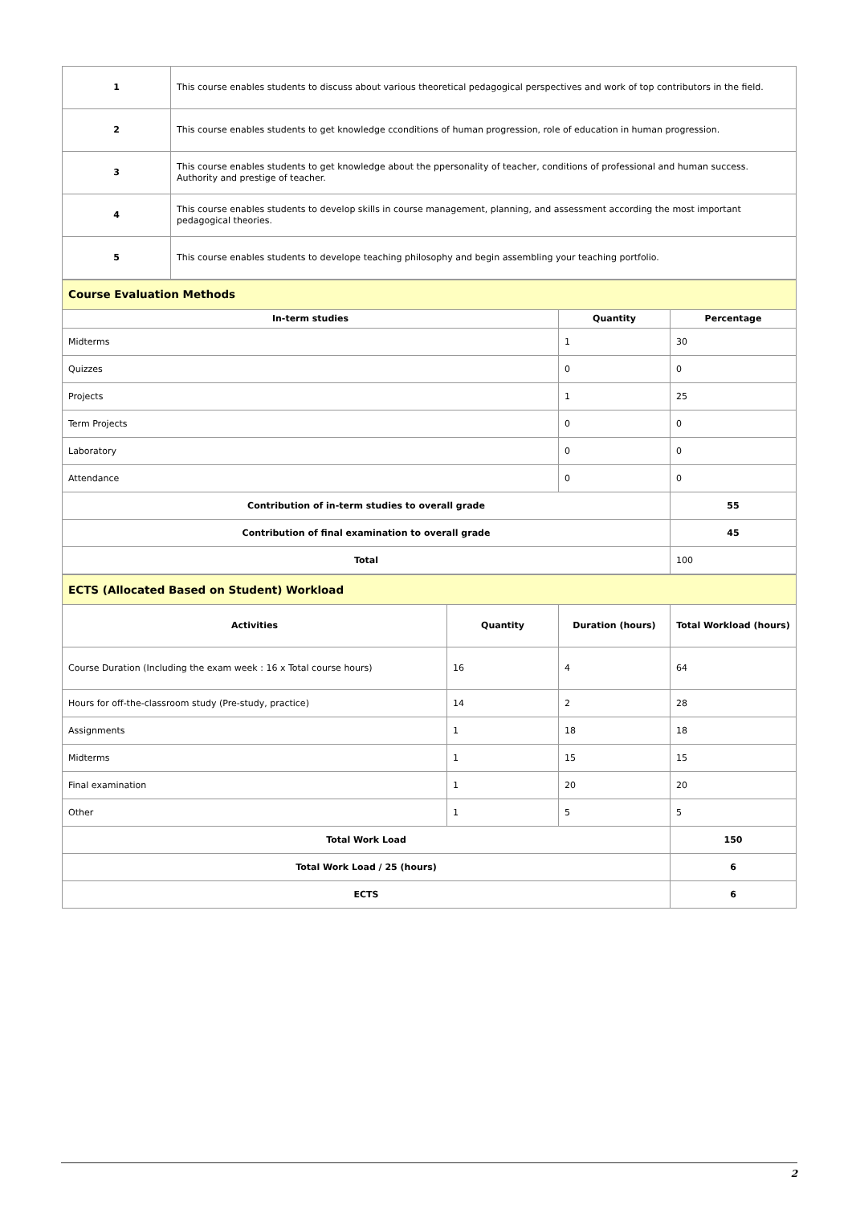| 1 | This course enables students to discuss about various theoretical pedagogical perspectives and work of top contributors in the field. |
| 2 | This course enables students to get knowledge cconditions of human progression, role of education in human progression. |
| 3 | This course enables students to get knowledge about the ppersonality of teacher, conditions of professional and human success. Authority and prestige of teacher. |
| 4 | This course enables students to develop skills in course management, planning, and assessment according the most important pedagogical theories. |
| 5 | This course enables students to develope teaching philosophy and begin assembling your teaching portfolio. |
| Course Evaluation Methods | | |
| In-term studies | Quantity | Percentage |
| Midterms | 1 | 30 |
| Quizzes | 0 | 0 |
| Projects | 1 | 25 |
| Term Projects | 0 | 0 |
| Laboratory | 0 | 0 |
| Attendance | 0 | 0 |
| Contribution of in-term studies to overall grade | | 55 |
| Contribution of final examination to overall grade | | 45 |
| Total | | 100 |
| ECTS (Allocated Based on Student) Workload | | | |
| Activities | Quantity | Duration (hours) | Total Workload (hours) |
| Course Duration (Including the exam week : 16 x Total course hours) | 16 | 4 | 64 |
| Hours for off-the-classroom study (Pre-study, practice) | 14 | 2 | 28 |
| Assignments | 1 | 18 | 18 |
| Midterms | 1 | 15 | 15 |
| Final examination | 1 | 20 | 20 |
| Other | 1 | 5 | 5 |
| Total Work Load | | | 150 |
| Total Work Load / 25 (hours) | | | 6 |
| ECTS | | | 6 |
2